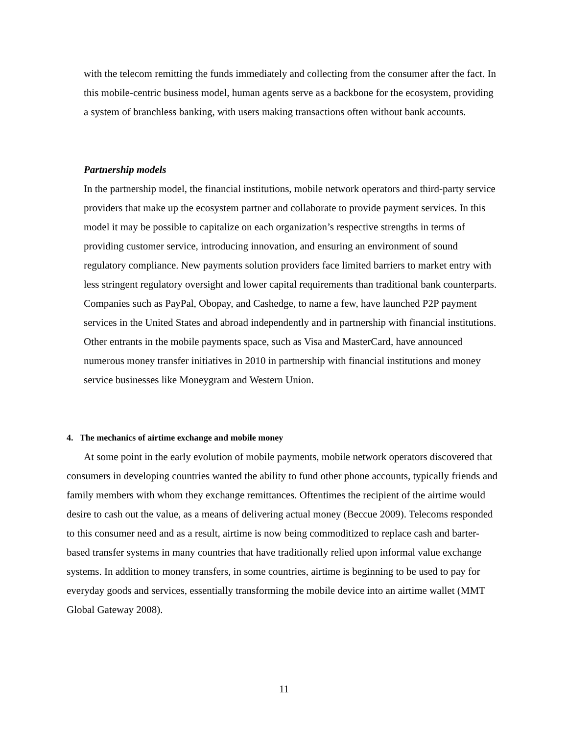with the telecom remitting the funds immediately and collecting from the consumer after the fact. In this mobile-centric business model, human agents serve as a backbone for the ecosystem, providing a system of branchless banking, with users making transactions often without bank accounts.
Partnership models
In the partnership model, the financial institutions, mobile network operators and third-party service providers that make up the ecosystem partner and collaborate to provide payment services. In this model it may be possible to capitalize on each organization’s respective strengths in terms of providing customer service, introducing innovation, and ensuring an environment of sound regulatory compliance. New payments solution providers face limited barriers to market entry with less stringent regulatory oversight and lower capital requirements than traditional bank counterparts. Companies such as PayPal, Obopay, and Cashedge, to name a few, have launched P2P payment services in the United States and abroad independently and in partnership with financial institutions. Other entrants in the mobile payments space, such as Visa and MasterCard, have announced numerous money transfer initiatives in 2010 in partnership with financial institutions and money service businesses like Moneygram and Western Union.
4. The mechanics of airtime exchange and mobile money
At some point in the early evolution of mobile payments, mobile network operators discovered that consumers in developing countries wanted the ability to fund other phone accounts, typically friends and family members with whom they exchange remittances. Oftentimes the recipient of the airtime would desire to cash out the value, as a means of delivering actual money (Beccue 2009). Telecoms responded to this consumer need and as a result, airtime is now being commoditized to replace cash and barter-based transfer systems in many countries that have traditionally relied upon informal value exchange systems. In addition to money transfers, in some countries, airtime is beginning to be used to pay for everyday goods and services, essentially transforming the mobile device into an airtime wallet (MMT Global Gateway 2008).
11